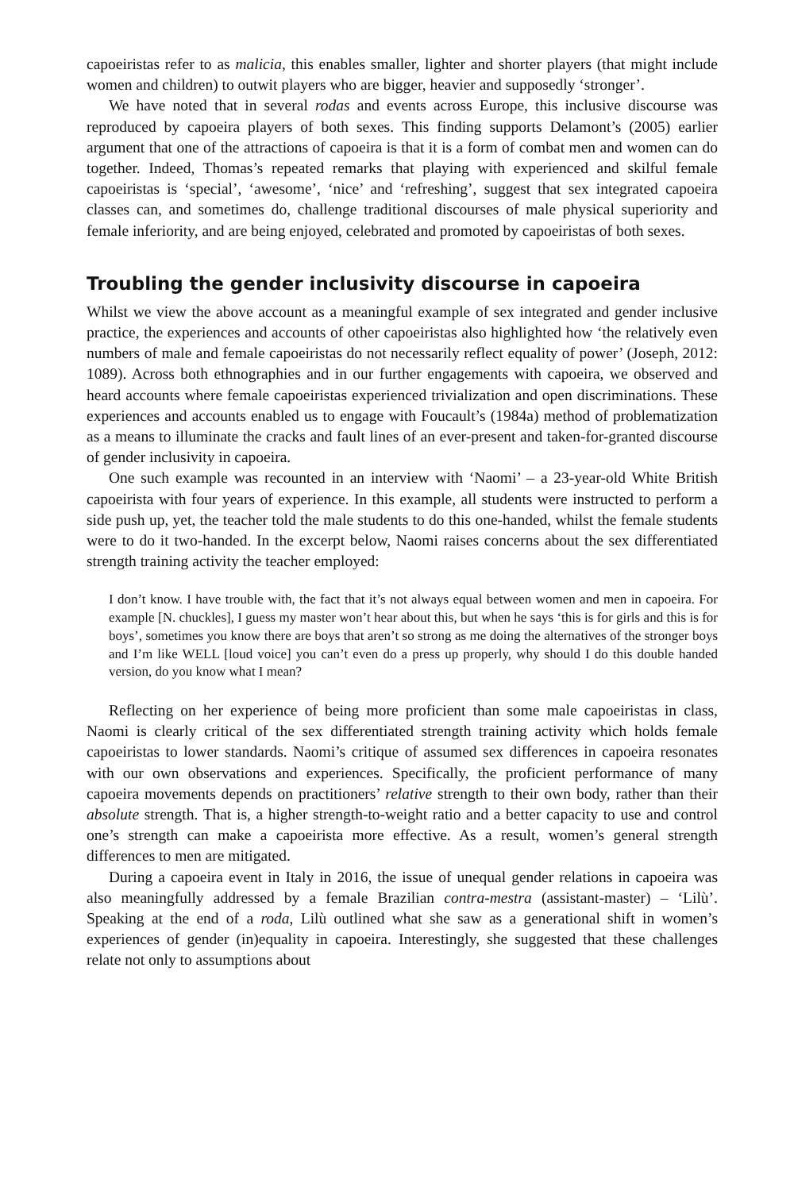capoeiristas refer to as malicia, this enables smaller, lighter and shorter players (that might include women and children) to outwit players who are bigger, heavier and supposedly ‘stronger’.
We have noted that in several rodas and events across Europe, this inclusive discourse was reproduced by capoeira players of both sexes. This finding supports Delamont’s (2005) earlier argument that one of the attractions of capoeira is that it is a form of combat men and women can do together. Indeed, Thomas’s repeated remarks that playing with experienced and skilful female capoeiristas is ‘special’, ‘awesome’, ‘nice’ and ‘refreshing’, suggest that sex integrated capoeira classes can, and sometimes do, challenge traditional discourses of male physical superiority and female inferiority, and are being enjoyed, celebrated and promoted by capoeiristas of both sexes.
Troubling the gender inclusivity discourse in capoeira
Whilst we view the above account as a meaningful example of sex integrated and gender inclusive practice, the experiences and accounts of other capoeiristas also highlighted how ‘the relatively even numbers of male and female capoeiristas do not necessarily reflect equality of power’ (Joseph, 2012: 1089). Across both ethnographies and in our further engagements with capoeira, we observed and heard accounts where female capoeiristas experienced trivialization and open discriminations. These experiences and accounts enabled us to engage with Foucault’s (1984a) method of problematization as a means to illuminate the cracks and fault lines of an ever-present and taken-for-granted discourse of gender inclusivity in capoeira.
One such example was recounted in an interview with ‘Naomi’ – a 23-year-old White British capoeirista with four years of experience. In this example, all students were instructed to perform a side push up, yet, the teacher told the male students to do this one-handed, whilst the female students were to do it two-handed. In the excerpt below, Naomi raises concerns about the sex differentiated strength training activity the teacher employed:
I don’t know. I have trouble with, the fact that it’s not always equal between women and men in capoeira. For example [N. chuckles], I guess my master won’t hear about this, but when he says ‘this is for girls and this is for boys’, sometimes you know there are boys that aren’t so strong as me doing the alternatives of the stronger boys and I’m like WELL [loud voice] you can’t even do a press up properly, why should I do this double handed version, do you know what I mean?
Reflecting on her experience of being more proficient than some male capoeiristas in class, Naomi is clearly critical of the sex differentiated strength training activity which holds female capoeiristas to lower standards. Naomi’s critique of assumed sex differences in capoeira resonates with our own observations and experiences. Specifically, the proficient performance of many capoeira movements depends on practitioners’ relative strength to their own body, rather than their absolute strength. That is, a higher strength-to-weight ratio and a better capacity to use and control one’s strength can make a capoeirista more effective. As a result, women’s general strength differences to men are mitigated.
During a capoeira event in Italy in 2016, the issue of unequal gender relations in capoeira was also meaningfully addressed by a female Brazilian contra-mestra (assistant-master) – ‘Lilù’. Speaking at the end of a roda, Lilù outlined what she saw as a generational shift in women’s experiences of gender (in)equality in capoeira. Interestingly, she suggested that these challenges relate not only to assumptions about